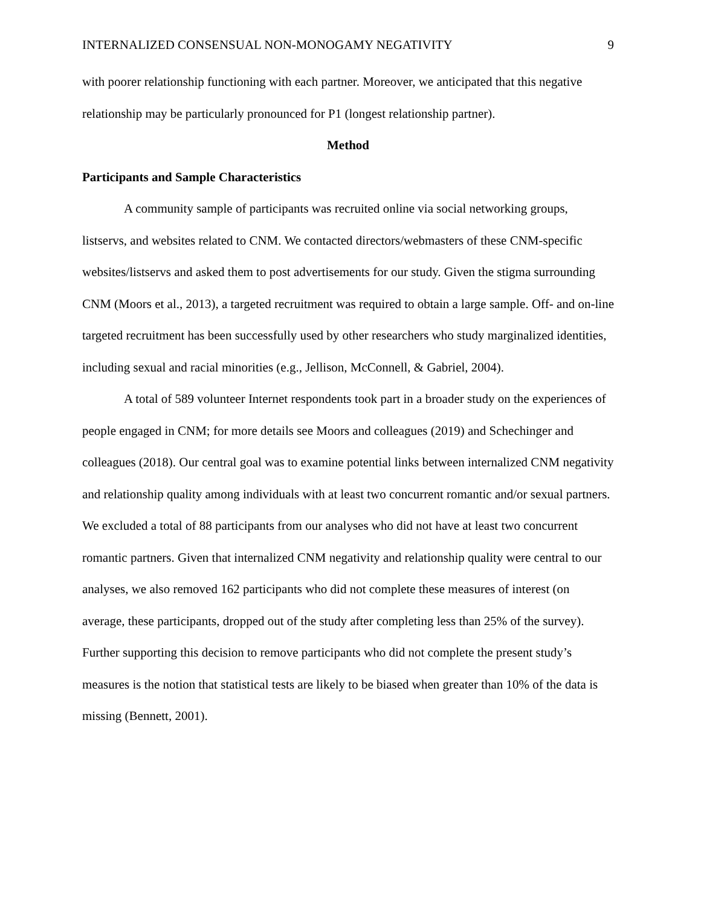INTERNALIZED CONSENSUAL NON-MONOGAMY NEGATIVITY 9
with poorer relationship functioning with each partner. Moreover, we anticipated that this negative relationship may be particularly pronounced for P1 (longest relationship partner).
Method
Participants and Sample Characteristics
A community sample of participants was recruited online via social networking groups, listservs, and websites related to CNM. We contacted directors/webmasters of these CNM-specific websites/listservs and asked them to post advertisements for our study. Given the stigma surrounding CNM (Moors et al., 2013), a targeted recruitment was required to obtain a large sample. Off- and on-line targeted recruitment has been successfully used by other researchers who study marginalized identities, including sexual and racial minorities (e.g., Jellison, McConnell, & Gabriel, 2004).
A total of 589 volunteer Internet respondents took part in a broader study on the experiences of people engaged in CNM; for more details see Moors and colleagues (2019) and Schechinger and colleagues (2018). Our central goal was to examine potential links between internalized CNM negativity and relationship quality among individuals with at least two concurrent romantic and/or sexual partners. We excluded a total of 88 participants from our analyses who did not have at least two concurrent romantic partners. Given that internalized CNM negativity and relationship quality were central to our analyses, we also removed 162 participants who did not complete these measures of interest (on average, these participants, dropped out of the study after completing less than 25% of the survey). Further supporting this decision to remove participants who did not complete the present study’s measures is the notion that statistical tests are likely to be biased when greater than 10% of the data is missing (Bennett, 2001).